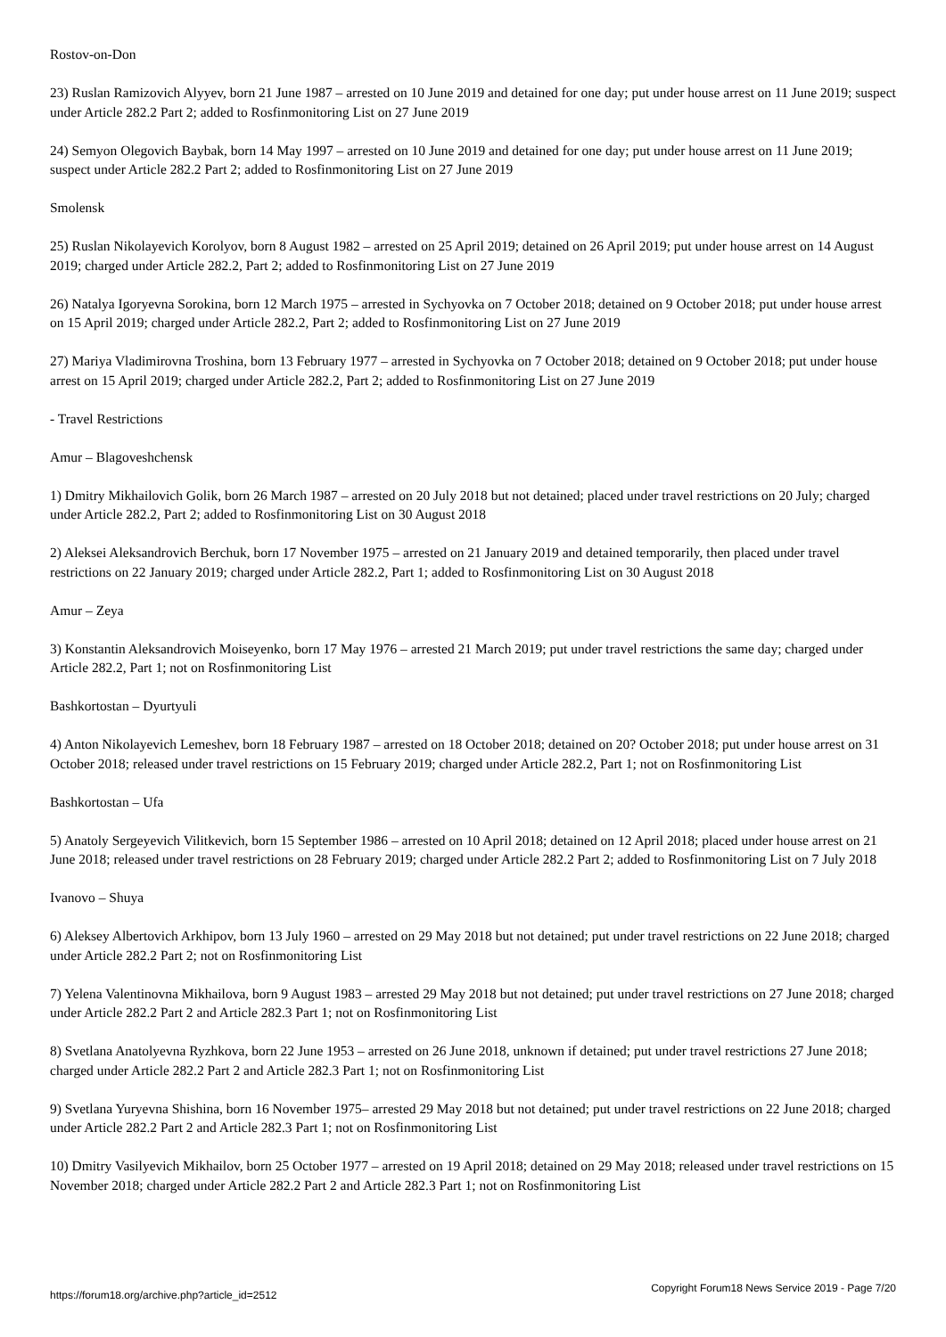Rostov-on-Don
23) Ruslan Ramizovich Alyyev, born 21 June 1987 – arrested on 10 June 2019 and detained for one day; put under house arrest on 11 June 2019; suspect under Article 282.2 Part 2; added to Rosfinmonitoring List on 27 June 2019
24) Semyon Olegovich Baybak, born 14 May 1997 – arrested on 10 June 2019 and detained for one day; put under house arrest on 11 June 2019; suspect under Article 282.2 Part 2; added to Rosfinmonitoring List on 27 June 2019
Smolensk
25) Ruslan Nikolayevich Korolyov, born 8 August 1982 – arrested on 25 April 2019; detained on 26 April 2019; put under house arrest on 14 August 2019; charged under Article 282.2, Part 2; added to Rosfinmonitoring List on 27 June 2019
26) Natalya Igoryevna Sorokina, born 12 March 1975 – arrested in Sychyovka on 7 October 2018; detained on 9 October 2018; put under house arrest on 15 April 2019; charged under Article 282.2, Part 2; added to Rosfinmonitoring List on 27 June 2019
27) Mariya Vladimirovna Troshina, born 13 February 1977 – arrested in Sychyovka on 7 October 2018; detained on 9 October 2018; put under house arrest on 15 April 2019; charged under Article 282.2, Part 2; added to Rosfinmonitoring List on 27 June 2019
- Travel Restrictions
Amur – Blagoveshchensk
1) Dmitry Mikhailovich Golik, born 26 March 1987 – arrested on 20 July 2018 but not detained; placed under travel restrictions on 20 July; charged under Article 282.2, Part 2; added to Rosfinmonitoring List on 30 August 2018
2) Aleksei Aleksandrovich Berchuk, born 17 November 1975 – arrested on 21 January 2019 and detained temporarily, then placed under travel restrictions on 22 January 2019; charged under Article 282.2, Part 1; added to Rosfinmonitoring List on 30 August 2018
Amur – Zeya
3) Konstantin Aleksandrovich Moiseyenko, born 17 May 1976 – arrested 21 March 2019; put under travel restrictions the same day; charged under Article 282.2, Part 1; not on Rosfinmonitoring List
Bashkortostan – Dyurtyuli
4) Anton Nikolayevich Lemeshev, born 18 February 1987 – arrested on 18 October 2018; detained on 20? October 2018; put under house arrest on 31 October 2018; released under travel restrictions on 15 February 2019; charged under Article 282.2, Part 1; not on Rosfinmonitoring List
Bashkortostan – Ufa
5) Anatoly Sergeyevich Vilitkevich, born 15 September 1986 – arrested on 10 April 2018; detained on 12 April 2018; placed under house arrest on 21 June 2018; released under travel restrictions on 28 February 2019; charged under Article 282.2 Part 2; added to Rosfinmonitoring List on 7 July 2018
Ivanovo – Shuya
6) Aleksey Albertovich Arkhipov, born 13 July 1960 – arrested on 29 May 2018 but not detained; put under travel restrictions on 22 June 2018; charged under Article 282.2 Part 2; not on Rosfinmonitoring List
7) Yelena Valentinovna Mikhailova, born 9 August 1983 – arrested 29 May 2018 but not detained; put under travel restrictions on 27 June 2018; charged under Article 282.2 Part 2 and Article 282.3 Part 1; not on Rosfinmonitoring List
8) Svetlana Anatolyevna Ryzhkova, born 22 June 1953 – arrested on 26 June 2018, unknown if detained; put under travel restrictions 27 June 2018; charged under Article 282.2 Part 2 and Article 282.3 Part 1; not on Rosfinmonitoring List
9) Svetlana Yuryevna Shishina, born 16 November 1975– arrested 29 May 2018 but not detained; put under travel restrictions on 22 June 2018; charged under Article 282.2 Part 2 and Article 282.3 Part 1; not on Rosfinmonitoring List
10) Dmitry Vasilyevich Mikhailov, born 25 October 1977 – arrested on 19 April 2018; detained on 29 May 2018; released under travel restrictions on 15 November 2018; charged under Article 282.2 Part 2 and Article 282.3 Part 1; not on Rosfinmonitoring List
https://forum18.org/archive.php?article_id=2512 Copyright Forum18 News Service 2019 - Page 7/20